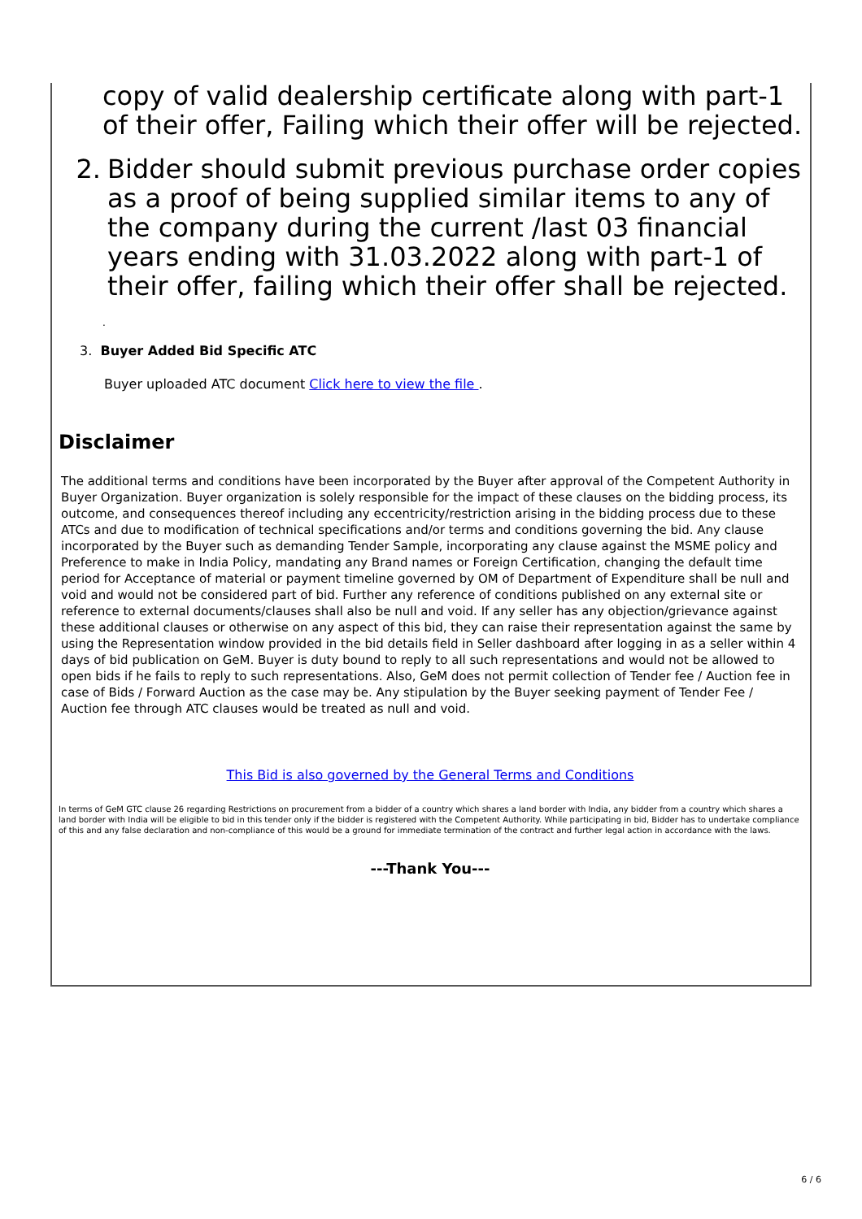copy of valid dealership certificate along with part-1 of their offer, Failing which their offer will be rejected.
2. Bidder should submit previous purchase order copies as a proof of being supplied similar items to any of the company during the current /last 03 financial years ending with 31.03.2022 along with part-1 of their offer, failing which their offer shall be rejected.
.
3. Buyer Added Bid Specific ATC
Buyer uploaded ATC document Click here to view the file .
Disclaimer
The additional terms and conditions have been incorporated by the Buyer after approval of the Competent Authority in Buyer Organization. Buyer organization is solely responsible for the impact of these clauses on the bidding process, its outcome, and consequences thereof including any eccentricity/restriction arising in the bidding process due to these ATCs and due to modification of technical specifications and/or terms and conditions governing the bid. Any clause incorporated by the Buyer such as demanding Tender Sample, incorporating any clause against the MSME policy and Preference to make in India Policy, mandating any Brand names or Foreign Certification, changing the default time period for Acceptance of material or payment timeline governed by OM of Department of Expenditure shall be null and void and would not be considered part of bid. Further any reference of conditions published on any external site or reference to external documents/clauses shall also be null and void. If any seller has any objection/grievance against these additional clauses or otherwise on any aspect of this bid, they can raise their representation against the same by using the Representation window provided in the bid details field in Seller dashboard after logging in as a seller within 4 days of bid publication on GeM. Buyer is duty bound to reply to all such representations and would not be allowed to open bids if he fails to reply to such representations. Also, GeM does not permit collection of Tender fee / Auction fee in case of Bids / Forward Auction as the case may be. Any stipulation by the Buyer seeking payment of Tender Fee / Auction fee through ATC clauses would be treated as null and void.
This Bid is also governed by the General Terms and Conditions
In terms of GeM GTC clause 26 regarding Restrictions on procurement from a bidder of a country which shares a land border with India, any bidder from a country which shares a land border with India will be eligible to bid in this tender only if the bidder is registered with the Competent Authority. While participating in bid, Bidder has to undertake compliance of this and any false declaration and non-compliance of this would be a ground for immediate termination of the contract and further legal action in accordance with the laws.
---Thank You---
6 / 6